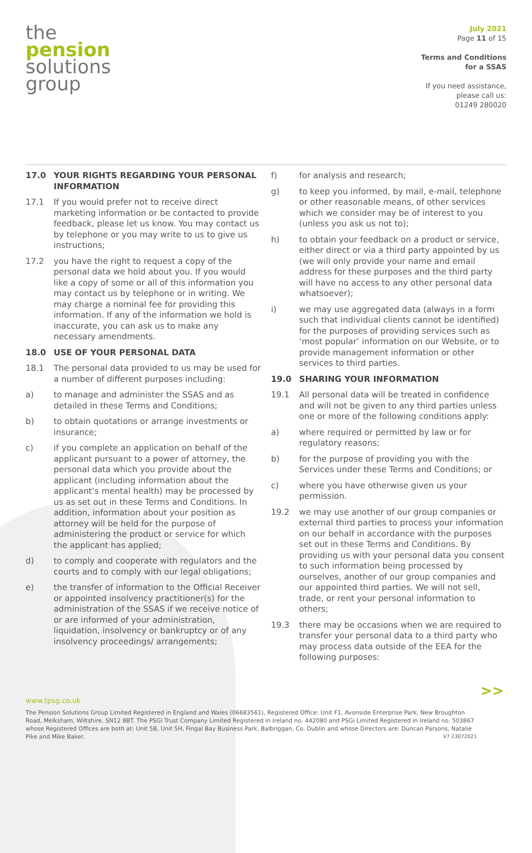the
pension
solutions
group
July 2021
Page 11 of 15
Terms and Conditions
for a SSAS
If you need assistance,
please call us:
01249 280020
17.0 YOUR RIGHTS REGARDING YOUR PERSONAL INFORMATION
17.1 If you would prefer not to receive direct marketing information or be contacted to provide feedback, please let us know. You may contact us by telephone or you may write to us to give us instructions;
17.2 you have the right to request a copy of the personal data we hold about you. If you would like a copy of some or all of this information you may contact us by telephone or in writing. We may charge a nominal fee for providing this information. If any of the information we hold is inaccurate, you can ask us to make any necessary amendments.
18.0 USE OF YOUR PERSONAL DATA
18.1 The personal data provided to us may be used for a number of different purposes including:
a) to manage and administer the SSAS and as detailed in these Terms and Conditions;
b) to obtain quotations or arrange investments or insurance;
c) if you complete an application on behalf of the applicant pursuant to a power of attorney, the personal data which you provide about the applicant (including information about the applicant’s mental health) may be processed by us as set out in these Terms and Conditions. In addition, information about your position as attorney will be held for the purpose of administering the product or service for which the applicant has applied;
d) to comply and cooperate with regulators and the courts and to comply with our legal obligations;
e) the transfer of information to the Official Receiver or appointed insolvency practitioner(s) for the administration of the SSAS if we receive notice of or are informed of your administration, liquidation, insolvency or bankruptcy or of any insolvency proceedings/ arrangements;
f) for analysis and research;
g) to keep you informed, by mail, e-mail, telephone or other reasonable means, of other services which we consider may be of interest to you (unless you ask us not to);
h) to obtain your feedback on a product or service, either direct or via a third party appointed by us (we will only provide your name and email address for these purposes and the third party will have no access to any other personal data whatsoever);
i) we may use aggregated data (always in a form such that individual clients cannot be identified) for the purposes of providing services such as ‘most popular’ information on our Website, or to provide management information or other services to third parties.
19.0 SHARING YOUR INFORMATION
19.1 All personal data will be treated in confidence and will not be given to any third parties unless one or more of the following conditions apply:
a) where required or permitted by law or for regulatory reasons;
b) for the purpose of providing you with the Services under these Terms and Conditions; or
c) where you have otherwise given us your permission.
19.2 we may use another of our group companies or external third parties to process your information on our behalf in accordance with the purposes set out in these Terms and Conditions. By providing us with your personal data you consent to such information being processed by ourselves, another of our group companies and our appointed third parties. We will not sell, trade, or rent your personal information to others;
19.3 there may be occasions when we are required to transfer your personal data to a third party who may process data outside of the EEA for the following purposes:
>>
www.tpsg.co.uk
The Pension Solutions Group Limited Registered in England and Wales (06683561), Registered Office: Unit F1, Avonside Enterprise Park, New Broughton Road, Melksham, Wiltshire, SN12 8BT. The PSGi Trust Company Limited Registered in Ireland no. 442080 and PSGi Limited Registered in Ireland no. 503867 whose Registered Offices are both at: Unit 5B, Unit 5H, Fingal Bay Business Park, Balbriggan, Co. Dublin and whose Directors are: Duncan Parsons, Natalie Pike and Mike Baker. V7 23072021